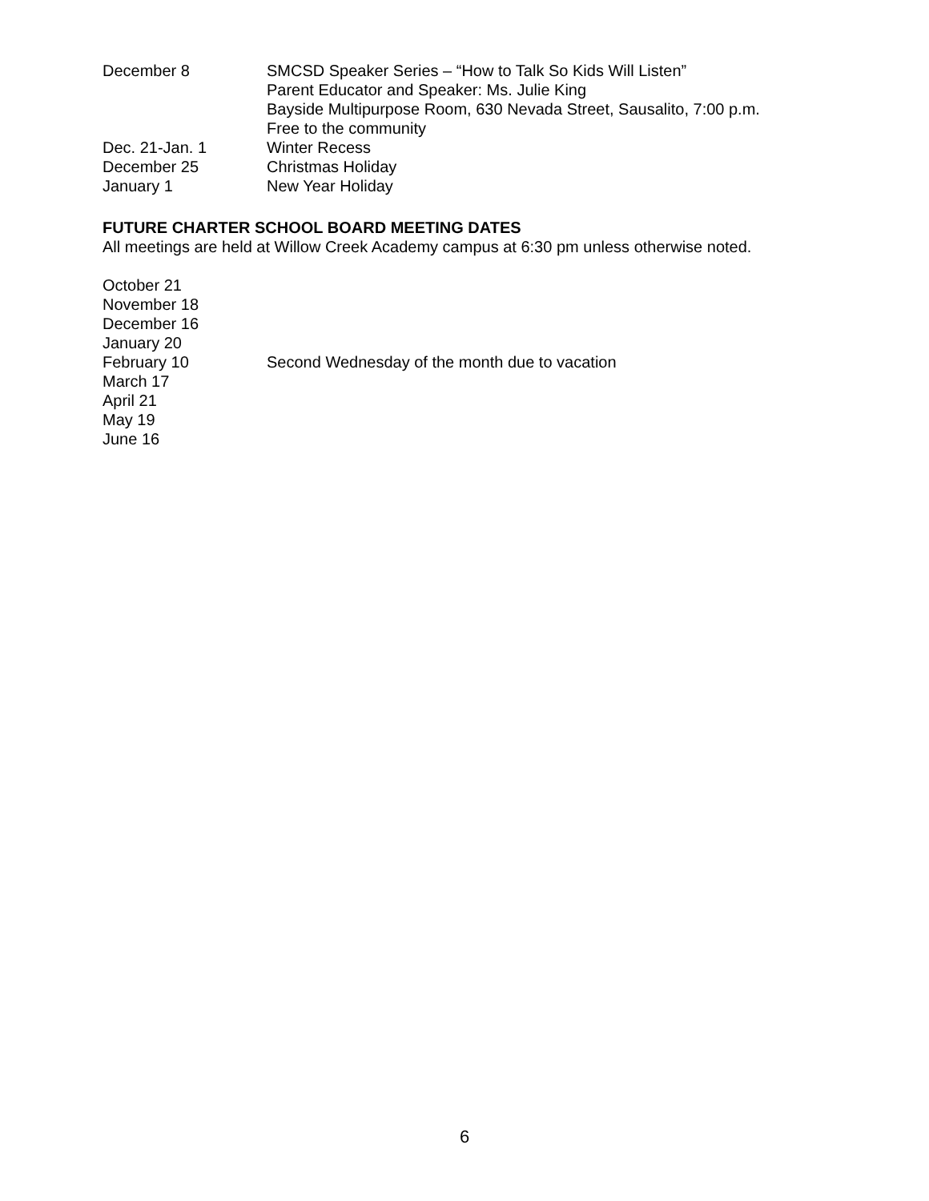December 8 SMCSD Speaker Series – “How to Talk So Kids Will Listen”
Parent Educator and Speaker: Ms. Julie King
Bayside Multipurpose Room, 630 Nevada Street, Sausalito, 7:00 p.m.
Free to the community
Dec. 21-Jan. 1 Winter Recess
December 25 Christmas Holiday
January 1 New Year Holiday
FUTURE CHARTER SCHOOL BOARD MEETING DATES
All meetings are held at Willow Creek Academy campus at 6:30 pm unless otherwise noted.
October 21
November 18
December 16
January 20
February 10 Second Wednesday of the month due to vacation
March 17
April 21
May 19
June 16
6